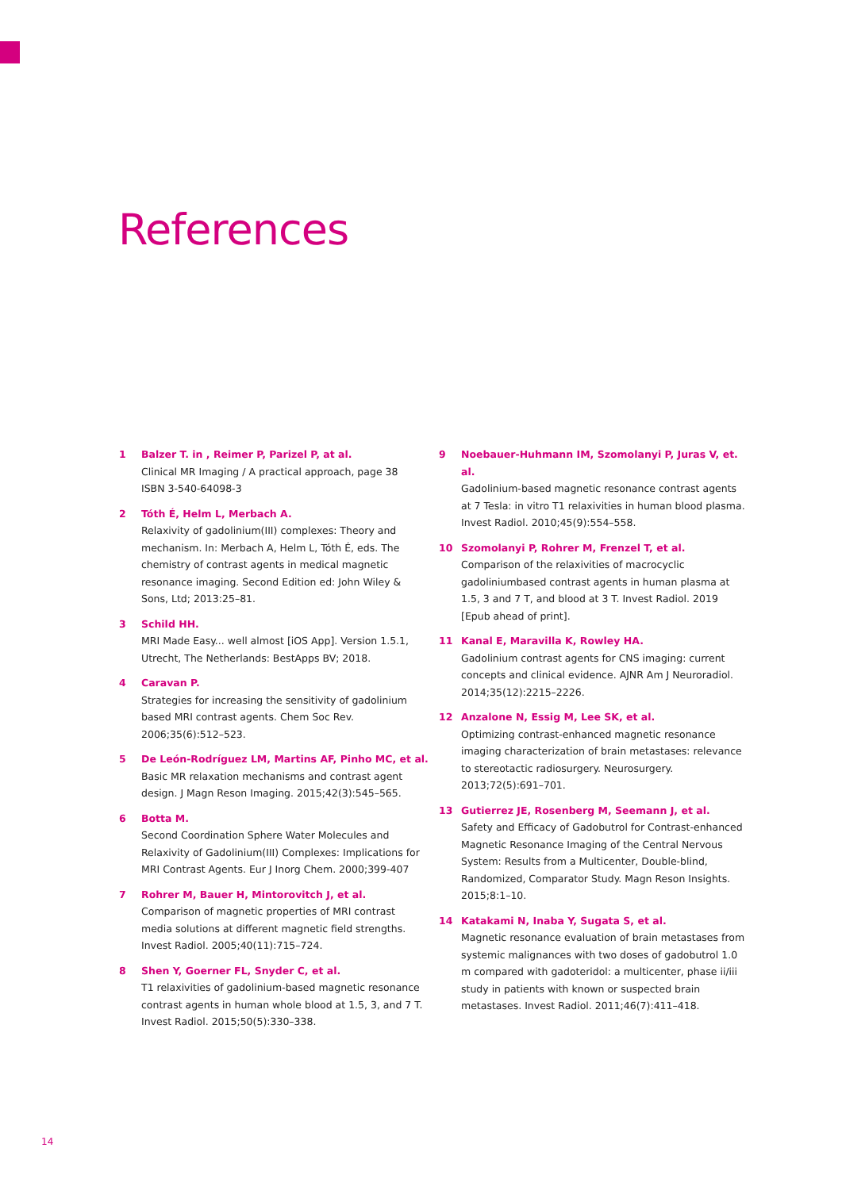References
1 Balzer T. in , Reimer P, Parizel P, at al.
Clinical MR Imaging / A practical approach, page 38
ISBN 3-540-64098-3
2 Tóth É, Helm L, Merbach A.
Relaxivity of gadolinium(III) complexes: Theory and mechanism. In: Merbach A, Helm L, Tóth É, eds. The chemistry of contrast agents in medical magnetic resonance imaging. Second Edition ed: John Wiley & Sons, Ltd; 2013:25–81.
3 Schild HH.
MRI Made Easy... well almost [iOS App]. Version 1.5.1, Utrecht, The Netherlands: BestApps BV; 2018.
4 Caravan P.
Strategies for increasing the sensitivity of gadolinium based MRI contrast agents. Chem Soc Rev. 2006;35(6):512–523.
5 De León-Rodríguez LM, Martins AF, Pinho MC, et al.
Basic MR relaxation mechanisms and contrast agent design. J Magn Reson Imaging. 2015;42(3):545–565.
6 Botta M.
Second Coordination Sphere Water Molecules and Relaxivity of Gadolinium(III) Complexes: Implications for MRI Contrast Agents. Eur J Inorg Chem. 2000;399-407
7 Rohrer M, Bauer H, Mintorovitch J, et al.
Comparison of magnetic properties of MRI contrast media solutions at different magnetic field strengths. Invest Radiol. 2005;40(11):715–724.
8 Shen Y, Goerner FL, Snyder C, et al.
T1 relaxivities of gadolinium-based magnetic resonance contrast agents in human whole blood at 1.5, 3, and 7 T. Invest Radiol. 2015;50(5):330–338.
9 Noebauer-Huhmann IM, Szomolanyi P, Juras V, et. al.
Gadolinium-based magnetic resonance contrast agents at 7 Tesla: in vitro T1 relaxivities in human blood plasma. Invest Radiol. 2010;45(9):554–558.
10 Szomolanyi P, Rohrer M, Frenzel T, et al.
Comparison of the relaxivities of macrocyclic gadoliniumbased contrast agents in human plasma at 1.5, 3 and 7 T, and blood at 3 T. Invest Radiol. 2019 [Epub ahead of print].
11 Kanal E, Maravilla K, Rowley HA.
Gadolinium contrast agents for CNS imaging: current concepts and clinical evidence. AJNR Am J Neuroradiol. 2014;35(12):2215–2226.
12 Anzalone N, Essig M, Lee SK, et al.
Optimizing contrast-enhanced magnetic resonance imaging characterization of brain metastases: relevance to stereotactic radiosurgery. Neurosurgery. 2013;72(5):691–701.
13 Gutierrez JE, Rosenberg M, Seemann J, et al.
Safety and Efficacy of Gadobutrol for Contrast-enhanced Magnetic Resonance Imaging of the Central Nervous System: Results from a Multicenter, Double-blind, Randomized, Comparator Study. Magn Reson Insights. 2015;8:1–10.
14 Katakami N, Inaba Y, Sugata S, et al.
Magnetic resonance evaluation of brain metastases from systemic malignances with two doses of gadobutrol 1.0 m compared with gadoteridol: a multicenter, phase ii/iii study in patients with known or suspected brain metastases. Invest Radiol. 2011;46(7):411–418.
14